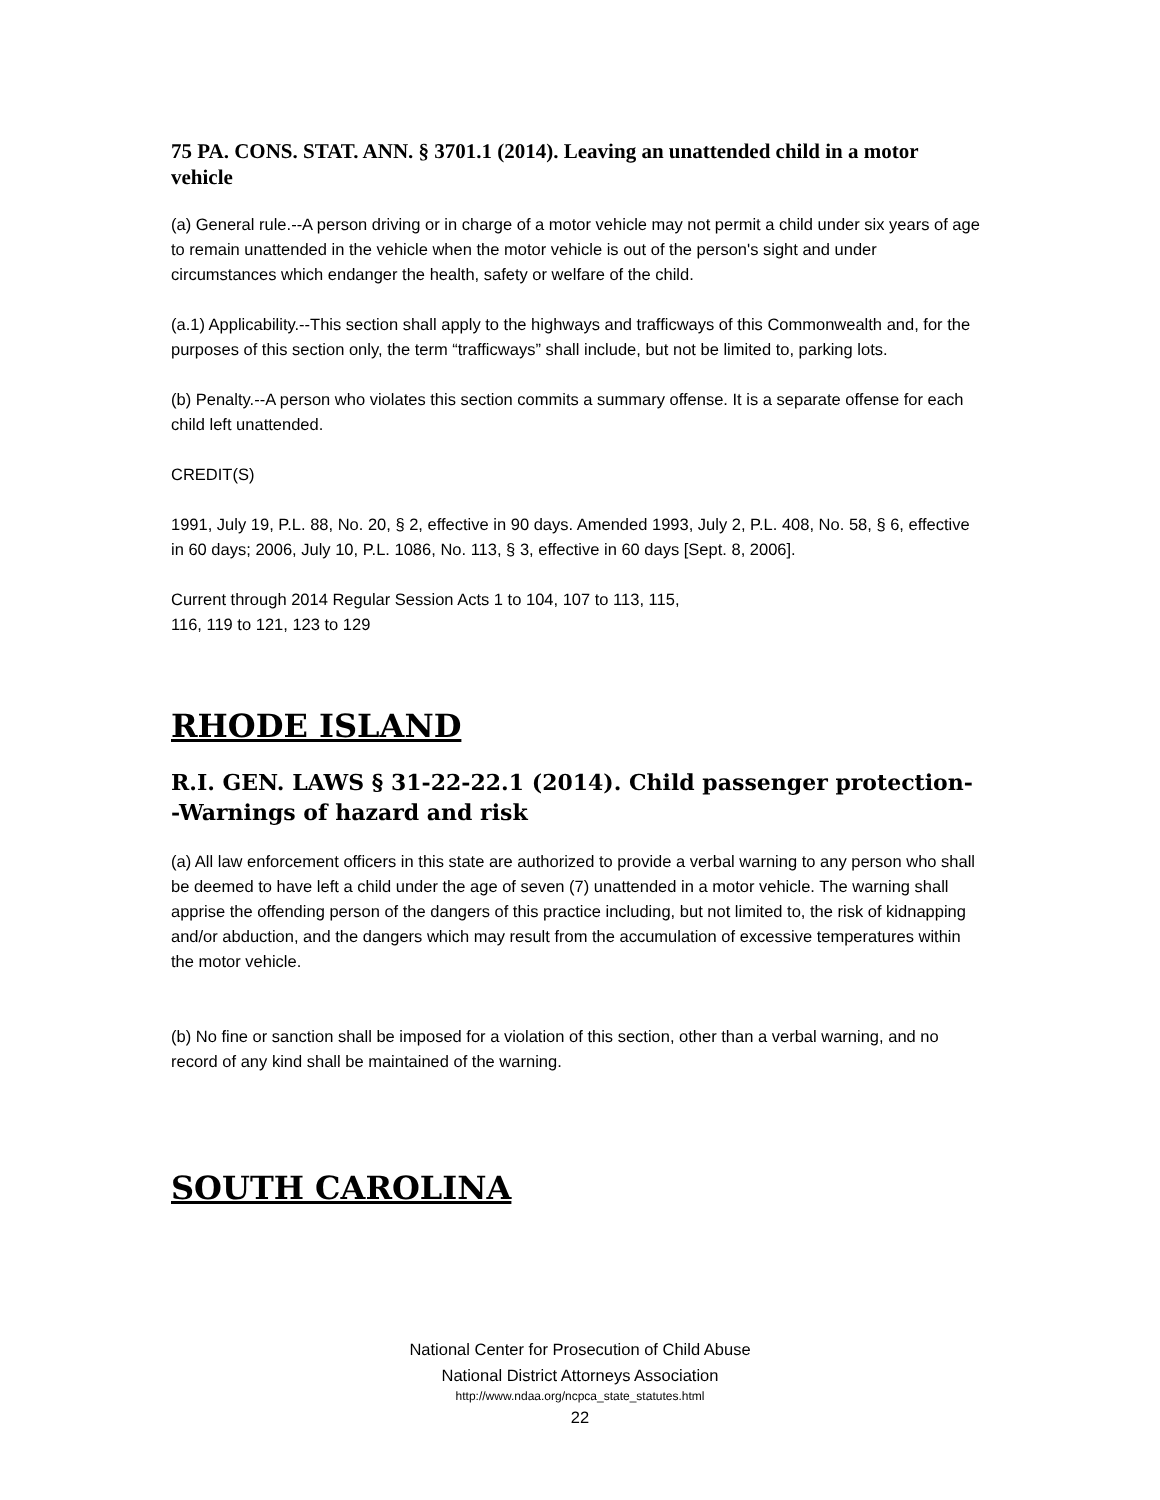75 PA. CONS. STAT. ANN. § 3701.1 (2014). Leaving an unattended child in a motor vehicle
(a) General rule.--A person driving or in charge of a motor vehicle may not permit a child under six years of age to remain unattended in the vehicle when the motor vehicle is out of the person's sight and under circumstances which endanger the health, safety or welfare of the child.
(a.1) Applicability.--This section shall apply to the highways and trafficways of this Commonwealth and, for the purposes of this section only, the term “trafficways” shall include, but not be limited to, parking lots.
(b) Penalty.--A person who violates this section commits a summary offense. It is a separate offense for each child left unattended.
CREDIT(S)
1991, July 19, P.L. 88, No. 20, § 2, effective in 90 days. Amended 1993, July 2, P.L. 408, No. 58, § 6, effective in 60 days; 2006, July 10, P.L. 1086, No. 113, § 3, effective in 60 days [Sept. 8, 2006].
Current through 2014 Regular Session Acts 1 to 104, 107 to 113, 115,
116, 119 to 121, 123 to 129
RHODE ISLAND
R.I. GEN. LAWS § 31-22-22.1 (2014). Child passenger protection--Warnings of hazard and risk
(a) All law enforcement officers in this state are authorized to provide a verbal warning to any person who shall be deemed to have left a child under the age of seven (7) unattended in a motor vehicle. The warning shall apprise the offending person of the dangers of this practice including, but not limited to, the risk of kidnapping and/or abduction, and the dangers which may result from the accumulation of excessive temperatures within the motor vehicle.
(b) No fine or sanction shall be imposed for a violation of this section, other than a verbal warning, and no record of any kind shall be maintained of the warning.
SOUTH CAROLINA
National Center for Prosecution of Child Abuse
National District Attorneys Association
http://www.ndaa.org/ncpca_state_statutes.html
22